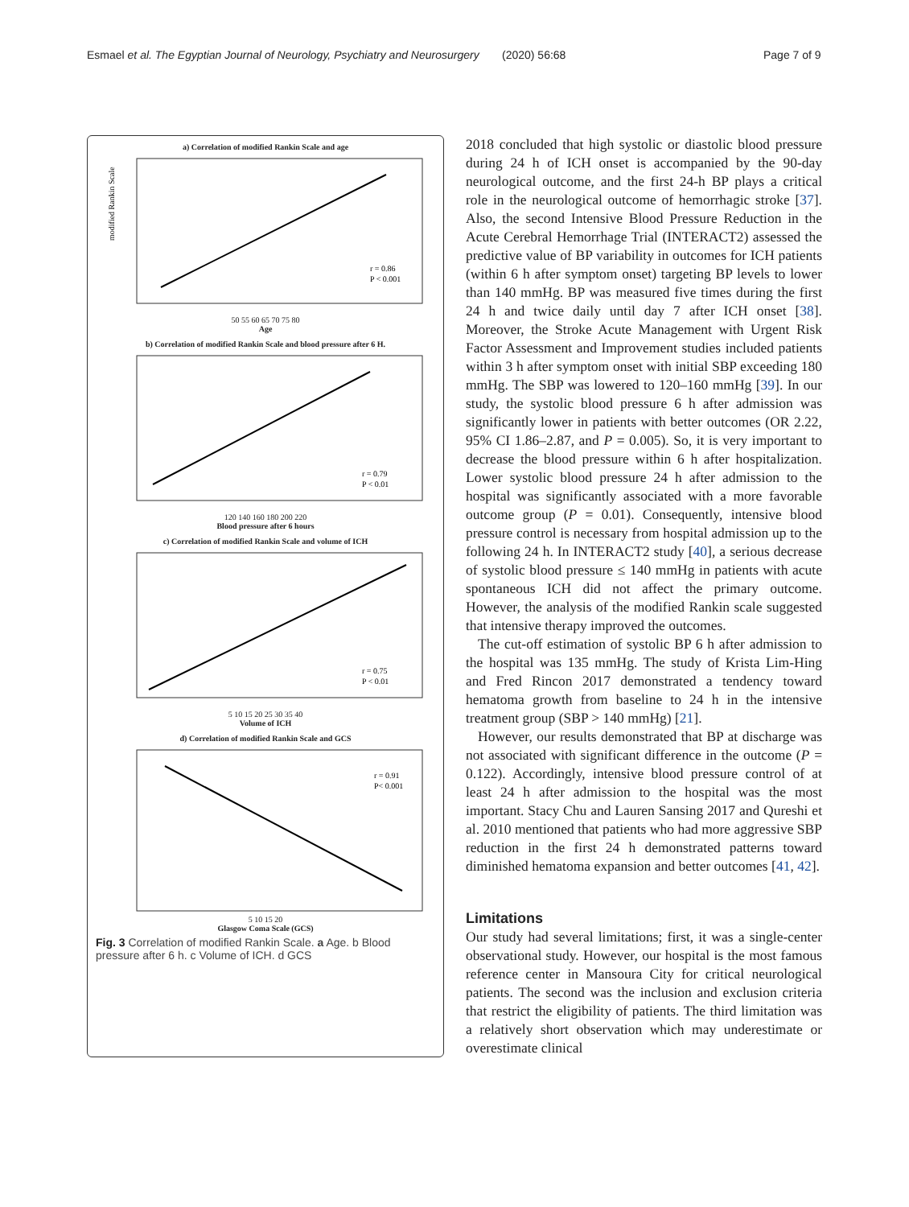Esmael et al. The Egyptian Journal of Neurology, Psychiatry and Neurosurgery (2020) 56:68 Page 7 of 9
a) Correlation of modified Rankin Scale and age
modified Rankin Scale
r = 0.86
P < 0.001
50 55 60 65 70 75 80
Age
b) Correlation of modified Rankin Scale and blood pressure after 6 H.
r = 0.79
P < 0.01
120 140 160 180 200 220
Blood pressure after 6 hours
c) Correlation of modified Rankin Scale and volume of ICH
r = 0.75
P < 0.01
5 10 15 20 25 30 35 40
Volume of ICH
d) Correlation of modified Rankin Scale and GCS
r = 0.91
P< 0.001
5 10 15 20
Glasgow Coma Scale (GCS)
Fig. 3 Correlation of modified Rankin Scale. a Age. b Blood pressure after 6 h. c Volume of ICH. d GCS
2018 concluded that high systolic or diastolic blood pressure during 24 h of ICH onset is accompanied by the 90-day neurological outcome, and the first 24-h BP plays a critical role in the neurological outcome of hemorrhagic stroke [37]. Also, the second Intensive Blood Pressure Reduction in the Acute Cerebral Hemorrhage Trial (INTERACT2) assessed the predictive value of BP variability in outcomes for ICH patients (within 6 h after symptom onset) targeting BP levels to lower than 140 mmHg. BP was measured five times during the first 24 h and twice daily until day 7 after ICH onset [38]. Moreover, the Stroke Acute Management with Urgent Risk Factor Assessment and Improvement studies included patients within 3 h after symptom onset with initial SBP exceeding 180 mmHg. The SBP was lowered to 120–160 mmHg [39]. In our study, the systolic blood pressure 6 h after admission was significantly lower in patients with better outcomes (OR 2.22, 95% CI 1.86–2.87, and P = 0.005). So, it is very important to decrease the blood pressure within 6 h after hospitalization. Lower systolic blood pressure 24 h after admission to the hospital was significantly associated with a more favorable outcome group (P = 0.01). Consequently, intensive blood pressure control is necessary from hospital admission up to the following 24 h. In INTERACT2 study [40], a serious decrease of systolic blood pressure ≤ 140 mmHg in patients with acute spontaneous ICH did not affect the primary outcome. However, the analysis of the modified Rankin scale suggested that intensive therapy improved the outcomes.
The cut-off estimation of systolic BP 6 h after admission to the hospital was 135 mmHg. The study of Krista Lim-Hing and Fred Rincon 2017 demonstrated a tendency toward hematoma growth from baseline to 24 h in the intensive treatment group (SBP > 140 mmHg) [21].
However, our results demonstrated that BP at discharge was not associated with significant difference in the outcome (P = 0.122). Accordingly, intensive blood pressure control of at least 24 h after admission to the hospital was the most important. Stacy Chu and Lauren Sansing 2017 and Qureshi et al. 2010 mentioned that patients who had more aggressive SBP reduction in the first 24 h demonstrated patterns toward diminished hematoma expansion and better outcomes [41, 42].
Limitations
Our study had several limitations; first, it was a single-center observational study. However, our hospital is the most famous reference center in Mansoura City for critical neurological patients. The second was the inclusion and exclusion criteria that restrict the eligibility of patients. The third limitation was a relatively short observation which may underestimate or overestimate clinical